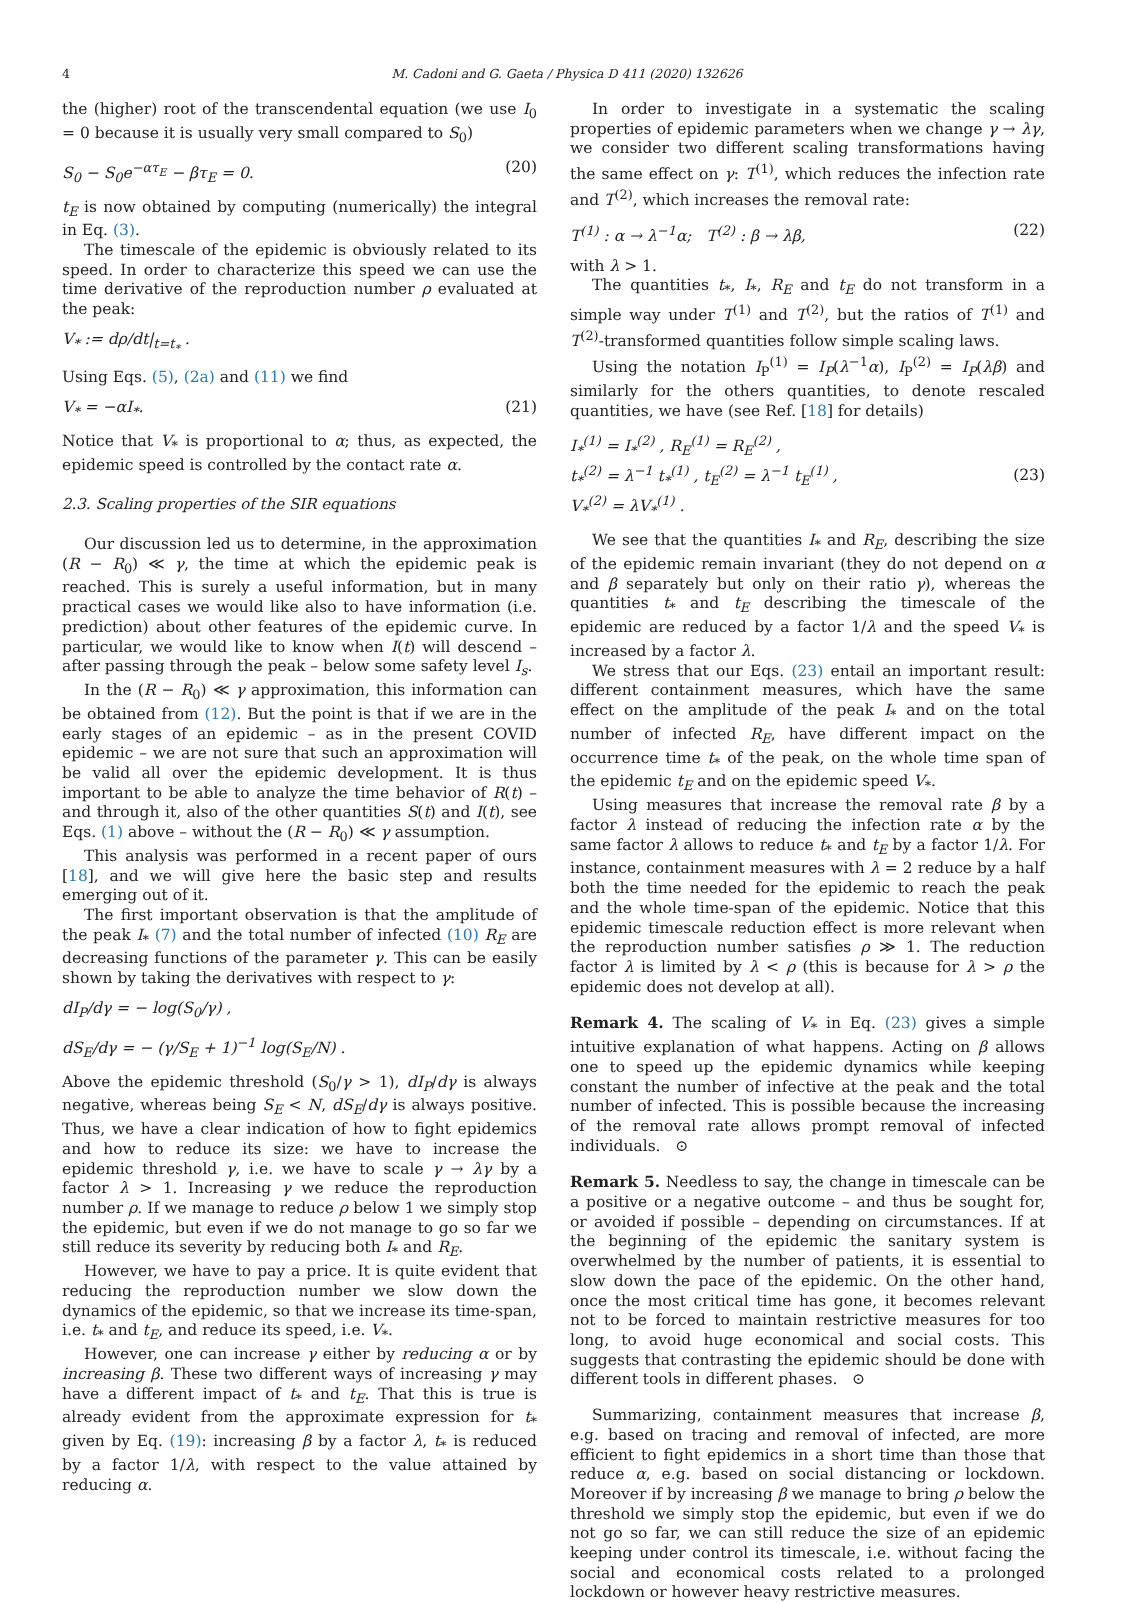4 M. Cadoni and G. Gaeta / Physica D 411 (2020) 132626
the (higher) root of the transcendental equation (we use I<sub>0</sub> = 0 because it is usually very small compared to S<sub>0</sub>)
S<sub>0</sub> − S<sub>0</sub>e<sup>−ατ<sub>E</sub></sup> − βτ<sub>E</sub> = 0. (20)
t<sub>E</sub> is now obtained by computing (numerically) the integral in Eq. (3).
The timescale of the epidemic is obviously related to its speed. In order to characterize this speed we can use the time derivative of the reproduction number ρ evaluated at the peak:
V<sub>*</sub> := dρ/dt|<sub>t=t<sub>*</sub></sub> .
Using Eqs. (5), (2a) and (11) we find
V<sub>*</sub> = −αI<sub>*</sub>. (21)
Notice that V<sub>*</sub> is proportional to α; thus, as expected, the epidemic speed is controlled by the contact rate α.
2.3. Scaling properties of the SIR equations
Our discussion led us to determine, in the approximation (R − R<sub>0</sub>) ≪ γ, the time at which the epidemic peak is reached. This is surely a useful information, but in many practical cases we would like also to have information (i.e. prediction) about other features of the epidemic curve. In particular, we would like to know when I(t) will descend – after passing through the peak – below some safety level I<sub>s</sub>.
In the (R − R<sub>0</sub>) ≪ γ approximation, this information can be obtained from (12). But the point is that if we are in the early stages of an epidemic – as in the present COVID epidemic – we are not sure that such an approximation will be valid all over the epidemic development. It is thus important to be able to analyze the time behavior of R(t) – and through it, also of the other quantities S(t) and I(t), see Eqs. (1) above – without the (R − R<sub>0</sub>) ≪ γ assumption.
This analysis was performed in a recent paper of ours [18], and we will give here the basic step and results emerging out of it.
The first important observation is that the amplitude of the peak I<sub>*</sub> (7) and the total number of infected (10) R<sub>E</sub> are decreasing functions of the parameter γ. This can be easily shown by taking the derivatives with respect to γ:
dI<sub>P</sub>/dγ = − log(S<sub>0</sub>/γ) ,
dS<sub>E</sub>/dγ = − (γ/S<sub>E</sub> + 1)<sup>−1</sup> log(S<sub>E</sub>/N) .
Above the epidemic threshold (S<sub>0</sub>/γ > 1), dI<sub>P</sub>/dγ is always negative, whereas being S<sub>E</sub> < N, dS<sub>E</sub>/dγ is always positive. Thus, we have a clear indication of how to fight epidemics and how to reduce its size: we have to increase the epidemic threshold γ, i.e. we have to scale γ → λγ by a factor λ > 1. Increasing γ we reduce the reproduction number ρ. If we manage to reduce ρ below 1 we simply stop the epidemic, but even if we do not manage to go so far we still reduce its severity by reducing both I<sub>*</sub> and R<sub>E</sub>.
However, we have to pay a price. It is quite evident that reducing the reproduction number we slow down the dynamics of the epidemic, so that we increase its time-span, i.e. t<sub>*</sub> and t<sub>E</sub>, and reduce its speed, i.e. V<sub>*</sub>.
However, one can increase γ either by reducing α or by increasing β. These two different ways of increasing γ may have a different impact of t<sub>*</sub> and t<sub>E</sub>. That this is true is already evident from the approximate expression for t<sub>*</sub> given by Eq. (19): increasing β by a factor λ, t<sub>*</sub> is reduced by a factor 1/λ, with respect to the value attained by reducing α.
In order to investigate in a systematic the scaling properties of epidemic parameters when we change γ → λγ, we consider two different scaling transformations having the same effect on γ: T<sup>(1)</sup>, which reduces the infection rate and T<sup>(2)</sup>, which increases the removal rate:
T<sup>(1)</sup> : α → λ<sup>−1</sup>α; T<sup>(2)</sup> : β → λβ, (22)
with λ > 1.
The quantities t<sub>*</sub>, I<sub>*</sub>, R<sub>E</sub> and t<sub>E</sub> do not transform in a simple way under T<sup>(1)</sup> and T<sup>(2)</sup>, but the ratios of T<sup>(1)</sup> and T<sup>(2)</sup>-transformed quantities follow simple scaling laws.
Using the notation I<sub>P</sub><sup>(1)</sup> = I<sub>P</sub>(λ<sup>−1</sup>α), I<sub>P</sub><sup>(2)</sup> = I<sub>P</sub>(λβ) and similarly for the others quantities, to denote rescaled quantities, we have (see Ref. [18] for details)
I<sub>*</sub><sup>(1)</sup> = I<sub>*</sub><sup>(2)</sup> , R<sub>E</sub><sup>(1)</sup> = R<sub>E</sub><sup>(2)</sup> ,
t<sub>*</sub><sup>(2)</sup> = λ<sup>−1</sup> t<sub>*</sub><sup>(1)</sup> , t<sub>E</sub><sup>(2)</sup> = λ<sup>−1</sup> t<sub>E</sub><sup>(1)</sup> ,
V<sub>*</sub><sup>(2)</sup> = λV<sub>*</sub><sup>(1)</sup> . (23)
We see that the quantities I<sub>*</sub> and R<sub>E</sub>, describing the size of the epidemic remain invariant (they do not depend on α and β separately but only on their ratio γ), whereas the quantities t<sub>*</sub> and t<sub>E</sub> describing the timescale of the epidemic are reduced by a factor 1/λ and the speed V<sub>*</sub> is increased by a factor λ.
We stress that our Eqs. (23) entail an important result: different containment measures, which have the same effect on the amplitude of the peak I<sub>*</sub> and on the total number of infected R<sub>E</sub>, have different impact on the occurrence time t<sub>*</sub> of the peak, on the whole time span of the epidemic t<sub>E</sub> and on the epidemic speed V<sub>*</sub>.
Using measures that increase the removal rate β by a factor λ instead of reducing the infection rate α by the same factor λ allows to reduce t<sub>*</sub> and t<sub>E</sub> by a factor 1/λ. For instance, containment measures with λ = 2 reduce by a half both the time needed for the epidemic to reach the peak and the whole time-span of the epidemic. Notice that this epidemic timescale reduction effect is more relevant when the reproduction number satisfies ρ ≫ 1. The reduction factor λ is limited by λ < ρ (this is because for λ > ρ the epidemic does not develop at all).
Remark 4. The scaling of V<sub>*</sub> in Eq. (23) gives a simple intuitive explanation of what happens. Acting on β allows one to speed up the epidemic dynamics while keeping constant the number of infective at the peak and the total number of infected. This is possible because the increasing of the removal rate allows prompt removal of infected individuals. ⊙
Remark 5. Needless to say, the change in timescale can be a positive or a negative outcome – and thus be sought for, or avoided if possible – depending on circumstances. If at the beginning of the epidemic the sanitary system is overwhelmed by the number of patients, it is essential to slow down the pace of the epidemic. On the other hand, once the most critical time has gone, it becomes relevant not to be forced to maintain restrictive measures for too long, to avoid huge economical and social costs. This suggests that contrasting the epidemic should be done with different tools in different phases. ⊙
Summarizing, containment measures that increase β, e.g. based on tracing and removal of infected, are more efficient to fight epidemics in a short time than those that reduce α, e.g. based on social distancing or lockdown. Moreover if by increasing β we manage to bring ρ below the threshold we simply stop the epidemic, but even if we do not go so far, we can still reduce the size of an epidemic keeping under control its timescale, i.e. without facing the social and economical costs related to a prolonged lockdown or however heavy restrictive measures.